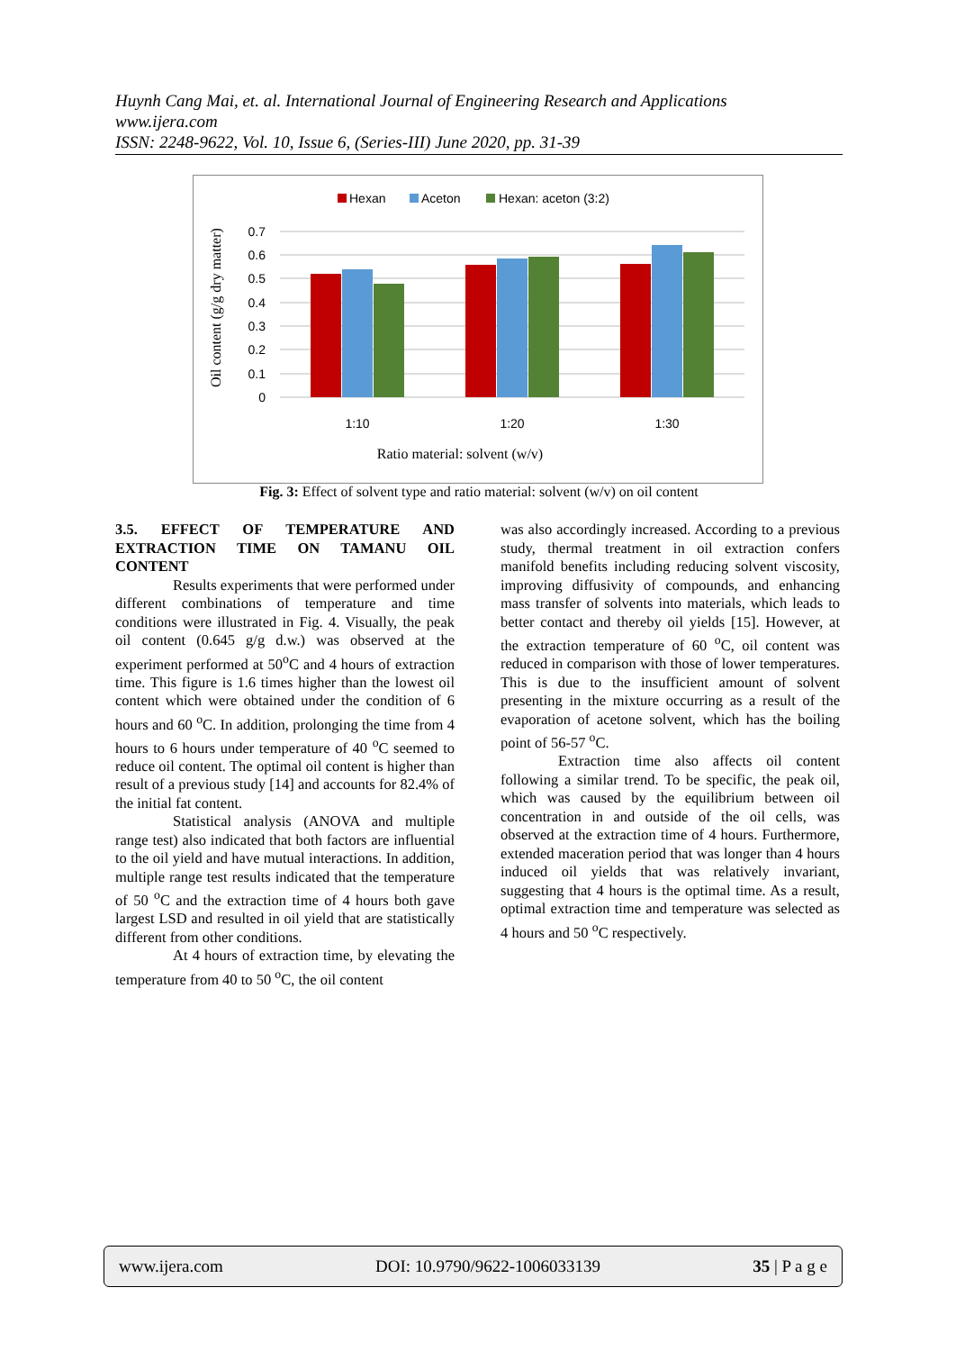Huynh Cang Mai, et. al. International Journal of Engineering Research and Applications
www.ijera.com
ISSN: 2248-9622, Vol. 10, Issue 6, (Series-III) June 2020, pp. 31-39
Hexan
Aceton
Hexan: aceton (3:2)
0.7
0.6
0.5
0.4
0.3
0.2
0.1
0
1:10
1:20
1:30
Ratio material: solvent (w/v)
Oil content (g/g dry matter)
Fig. 3: Effect of solvent type and ratio material: solvent (w/v) on oil content
3.5. EFFECT OF TEMPERATURE AND EXTRACTION TIME ON TAMANU OIL CONTENT
Results experiments that were performed under different combinations of temperature and time conditions were illustrated in Fig. 4. Visually, the peak oil content (0.645 g/g d.w.) was observed at the experiment performed at 50<sup>o</sup>C and 4 hours of extraction time. This figure is 1.6 times higher than the lowest oil content which were obtained under the condition of 6 hours and 60 <sup>o</sup>C. In addition, prolonging the time from 4 hours to 6 hours under temperature of 40 <sup>o</sup>C seemed to reduce oil content. The optimal oil content is higher than result of a previous study [14] and accounts for 82.4% of the initial fat content.
Statistical analysis (ANOVA and multiple range test) also indicated that both factors are influential to the oil yield and have mutual interactions. In addition, multiple range test results indicated that the temperature of 50 <sup>o</sup>C and the extraction time of 4 hours both gave largest LSD and resulted in oil yield that are statistically different from other conditions.
At 4 hours of extraction time, by elevating the temperature from 40 to 50 <sup>o</sup>C, the oil content
was also accordingly increased. According to a previous study, thermal treatment in oil extraction confers manifold benefits including reducing solvent viscosity, improving diffusivity of compounds, and enhancing mass transfer of solvents into materials, which leads to better contact and thereby oil yields [15]. However, at the extraction temperature of 60 <sup>o</sup>C, oil content was reduced in comparison with those of lower temperatures. This is due to the insufficient amount of solvent presenting in the mixture occurring as a result of the evaporation of acetone solvent, which has the boiling point of 56-57 <sup>o</sup>C.
Extraction time also affects oil content following a similar trend. To be specific, the peak oil, which was caused by the equilibrium between oil concentration in and outside of the oil cells, was observed at the extraction time of 4 hours. Furthermore, extended maceration period that was longer than 4 hours induced oil yields that was relatively invariant, suggesting that 4 hours is the optimal time. As a result, optimal extraction time and temperature was selected as 4 hours and 50 <sup>o</sup>C respectively.
www.ijera.com DOI: 10.9790/9622-1006033139 35 | P a g e